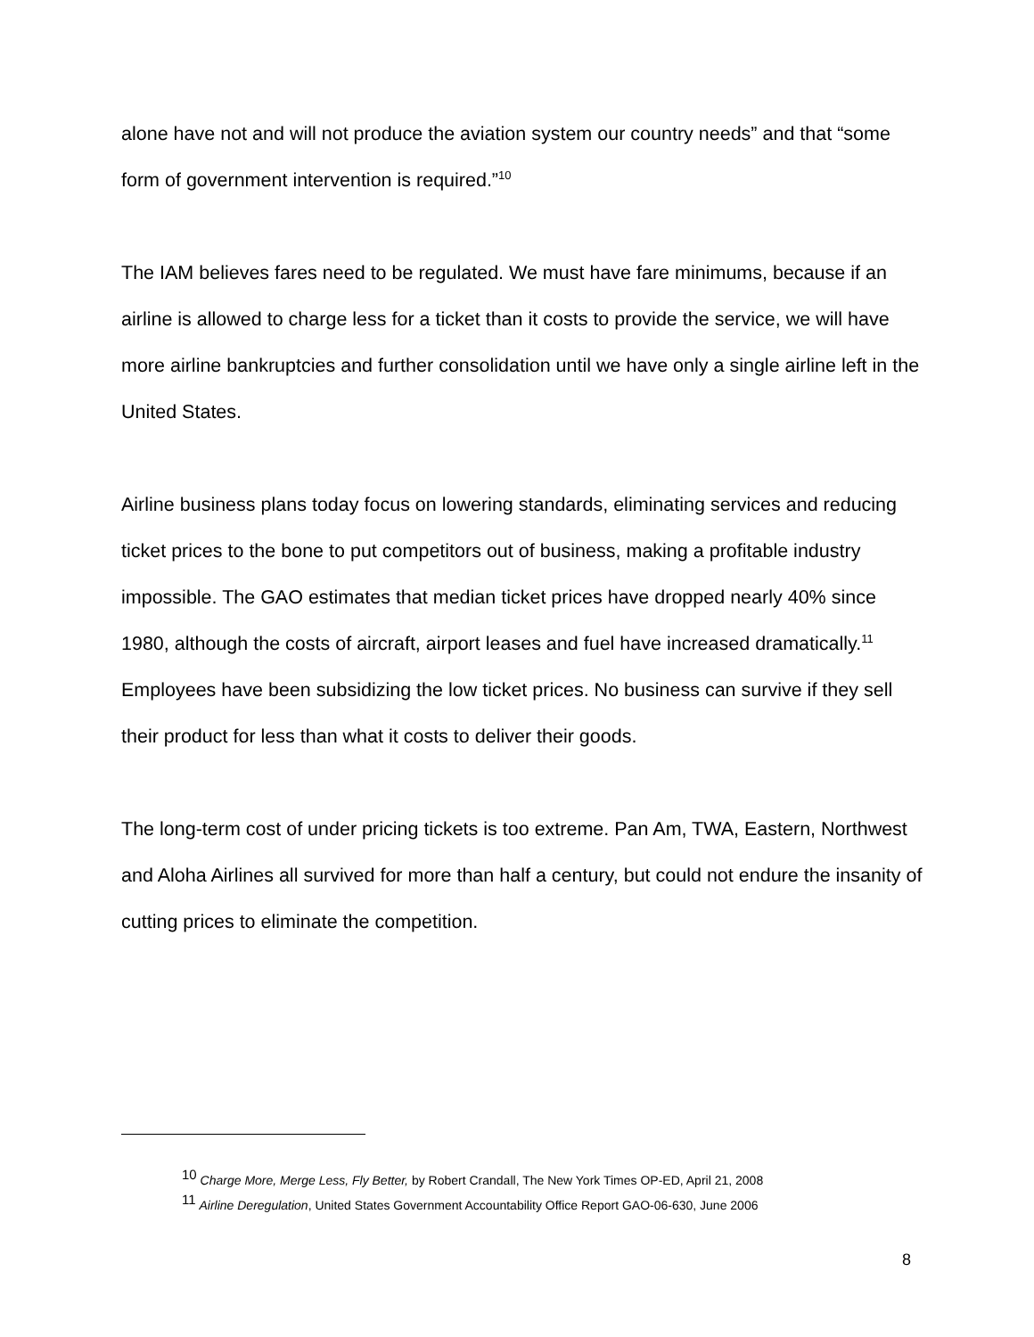alone have not and will not produce the aviation system our country needs” and that “some form of government intervention is required.”<sup>10</sup>
The IAM believes fares need to be regulated. We must have fare minimums, because if an airline is allowed to charge less for a ticket than it costs to provide the service, we will have more airline bankruptcies and further consolidation until we have only a single airline left in the United States.
Airline business plans today focus on lowering standards, eliminating services and reducing ticket prices to the bone to put competitors out of business, making a profitable industry impossible. The GAO estimates that median ticket prices have dropped nearly 40% since 1980, although the costs of aircraft, airport leases and fuel have increased dramatically.<sup>11</sup> Employees have been subsidizing the low ticket prices. No business can survive if they sell their product for less than what it costs to deliver their goods.
The long-term cost of under pricing tickets is too extreme. Pan Am, TWA, Eastern, Northwest and Aloha Airlines all survived for more than half a century, but could not endure the insanity of cutting prices to eliminate the competition.
<sup>10</sup> Charge More, Merge Less, Fly Better, by Robert Crandall, The New York Times OP-ED, April 21, 2008
<sup>11</sup> Airline Deregulation, United States Government Accountability Office Report GAO-06-630, June 2006
8